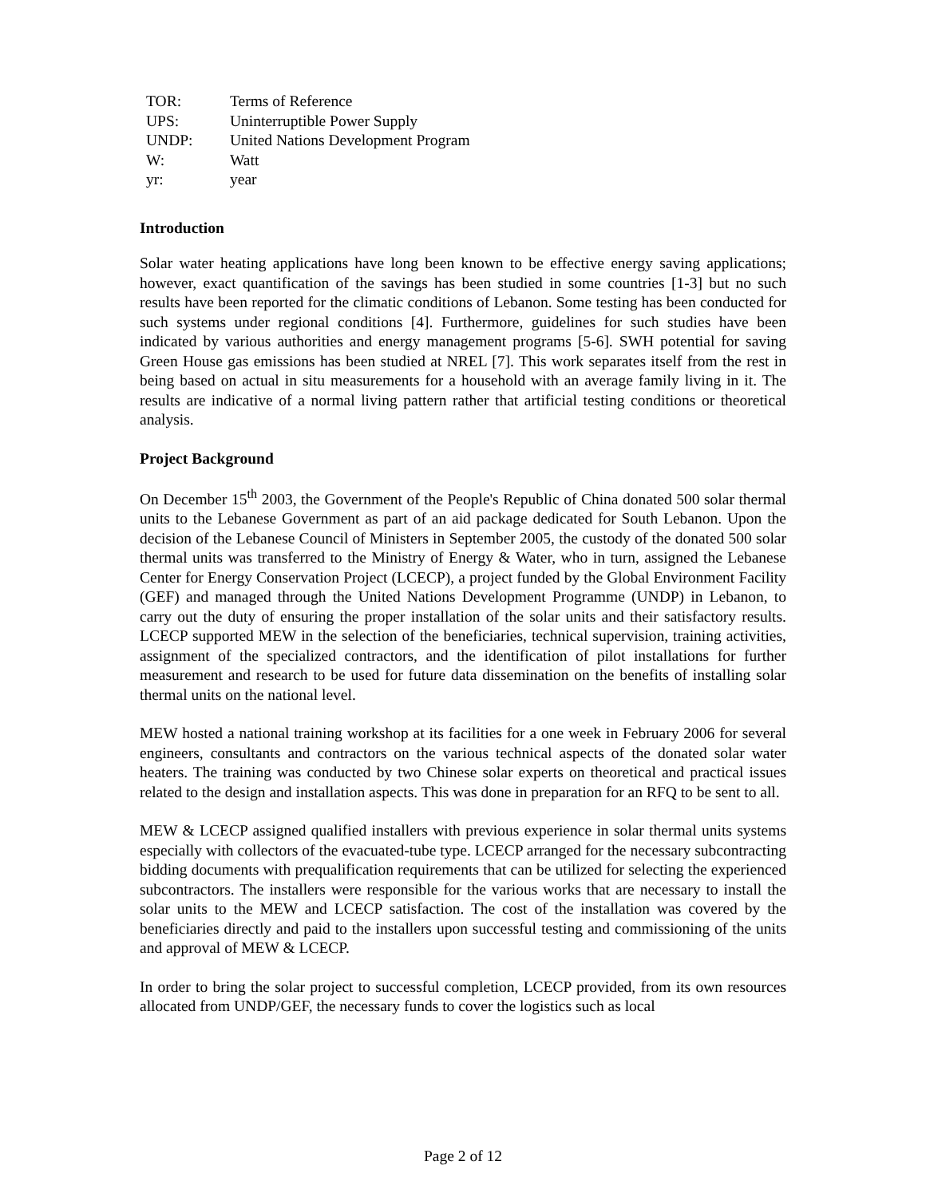| TOR: | Terms of Reference |
| UPS: | Uninterruptible Power Supply |
| UNDP: | United Nations Development Program |
| W: | Watt |
| yr: | year |
Introduction
Solar water heating applications have long been known to be effective energy saving applications; however, exact quantification of the savings has been studied in some countries [1-3] but no such results have been reported for the climatic conditions of Lebanon. Some testing has been conducted for such systems under regional conditions [4]. Furthermore, guidelines for such studies have been indicated by various authorities and energy management programs [5-6]. SWH potential for saving Green House gas emissions has been studied at NREL [7]. This work separates itself from the rest in being based on actual in situ measurements for a household with an average family living in it. The results are indicative of a normal living pattern rather that artificial testing conditions or theoretical analysis.
Project Background
On December 15<sup>th</sup> 2003, the Government of the People's Republic of China donated 500 solar thermal units to the Lebanese Government as part of an aid package dedicated for South Lebanon. Upon the decision of the Lebanese Council of Ministers in September 2005, the custody of the donated 500 solar thermal units was transferred to the Ministry of Energy & Water, who in turn, assigned the Lebanese Center for Energy Conservation Project (LCECP), a project funded by the Global Environment Facility (GEF) and managed through the United Nations Development Programme (UNDP) in Lebanon, to carry out the duty of ensuring the proper installation of the solar units and their satisfactory results. LCECP supported MEW in the selection of the beneficiaries, technical supervision, training activities, assignment of the specialized contractors, and the identification of pilot installations for further measurement and research to be used for future data dissemination on the benefits of installing solar thermal units on the national level.
MEW hosted a national training workshop at its facilities for a one week in February 2006 for several engineers, consultants and contractors on the various technical aspects of the donated solar water heaters. The training was conducted by two Chinese solar experts on theoretical and practical issues related to the design and installation aspects. This was done in preparation for an RFQ to be sent to all.
MEW & LCECP assigned qualified installers with previous experience in solar thermal units systems especially with collectors of the evacuated-tube type. LCECP arranged for the necessary subcontracting bidding documents with prequalification requirements that can be utilized for selecting the experienced subcontractors. The installers were responsible for the various works that are necessary to install the solar units to the MEW and LCECP satisfaction. The cost of the installation was covered by the beneficiaries directly and paid to the installers upon successful testing and commissioning of the units and approval of MEW & LCECP.
In order to bring the solar project to successful completion, LCECP provided, from its own resources allocated from UNDP/GEF, the necessary funds to cover the logistics such as local
Page 2 of 12